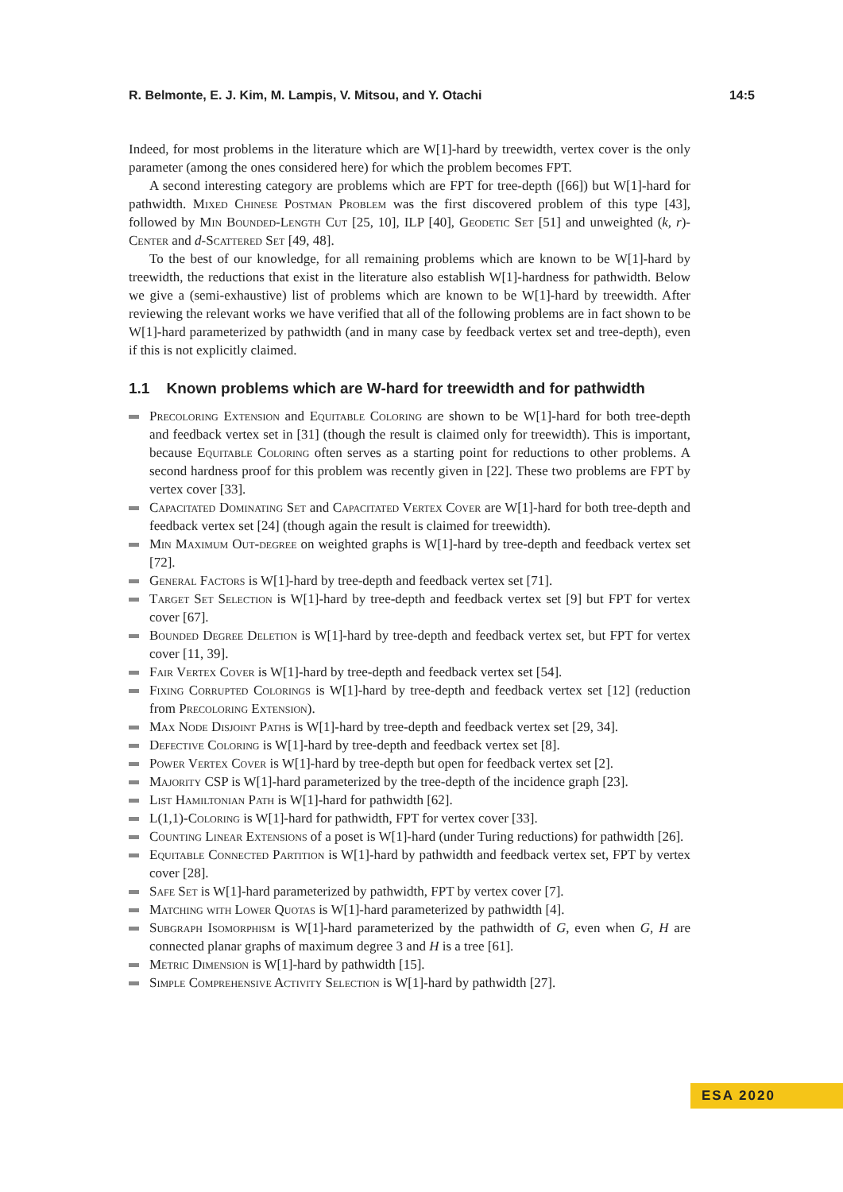R. Belmonte, E. J. Kim, M. Lampis, V. Mitsou, and Y. Otachi 14:5
Indeed, for most problems in the literature which are W[1]-hard by treewidth, vertex cover is the only parameter (among the ones considered here) for which the problem becomes FPT.
A second interesting category are problems which are FPT for tree-depth ([66]) but W[1]-hard for pathwidth. Mixed Chinese Postman Problem was the first discovered problem of this type [43], followed by Min Bounded-Length Cut [25, 10], ILP [40], Geodetic Set [51] and unweighted (k, r)-Center and d-Scattered Set [49, 48].
To the best of our knowledge, for all remaining problems which are known to be W[1]-hard by treewidth, the reductions that exist in the literature also establish W[1]-hardness for pathwidth. Below we give a (semi-exhaustive) list of problems which are known to be W[1]-hard by treewidth. After reviewing the relevant works we have verified that all of the following problems are in fact shown to be W[1]-hard parameterized by pathwidth (and in many case by feedback vertex set and tree-depth), even if this is not explicitly claimed.
1.1 Known problems which are W-hard for treewidth and for pathwidth
Precoloring Extension and Equitable Coloring are shown to be W[1]-hard for both tree-depth and feedback vertex set in [31] (though the result is claimed only for treewidth). This is important, because Equitable Coloring often serves as a starting point for reductions to other problems. A second hardness proof for this problem was recently given in [22]. These two problems are FPT by vertex cover [33].
Capacitated Dominating Set and Capacitated Vertex Cover are W[1]-hard for both tree-depth and feedback vertex set [24] (though again the result is claimed for treewidth).
Min Maximum Out-degree on weighted graphs is W[1]-hard by tree-depth and feedback vertex set [72].
General Factors is W[1]-hard by tree-depth and feedback vertex set [71].
Target Set Selection is W[1]-hard by tree-depth and feedback vertex set [9] but FPT for vertex cover [67].
Bounded Degree Deletion is W[1]-hard by tree-depth and feedback vertex set, but FPT for vertex cover [11, 39].
Fair Vertex Cover is W[1]-hard by tree-depth and feedback vertex set [54].
Fixing Corrupted Colorings is W[1]-hard by tree-depth and feedback vertex set [12] (reduction from Precoloring Extension).
Max Node Disjoint Paths is W[1]-hard by tree-depth and feedback vertex set [29, 34].
Defective Coloring is W[1]-hard by tree-depth and feedback vertex set [8].
Power Vertex Cover is W[1]-hard by tree-depth but open for feedback vertex set [2].
Majority CSP is W[1]-hard parameterized by the tree-depth of the incidence graph [23].
List Hamiltonian Path is W[1]-hard for pathwidth [62].
L(1,1)-Coloring is W[1]-hard for pathwidth, FPT for vertex cover [33].
Counting Linear Extensions of a poset is W[1]-hard (under Turing reductions) for pathwidth [26].
Equitable Connected Partition is W[1]-hard by pathwidth and feedback vertex set, FPT by vertex cover [28].
Safe Set is W[1]-hard parameterized by pathwidth, FPT by vertex cover [7].
Matching with Lower Quotas is W[1]-hard parameterized by pathwidth [4].
Subgraph Isomorphism is W[1]-hard parameterized by the pathwidth of G, even when G, H are connected planar graphs of maximum degree 3 and H is a tree [61].
Metric Dimension is W[1]-hard by pathwidth [15].
Simple Comprehensive Activity Selection is W[1]-hard by pathwidth [27].
ESA 2020